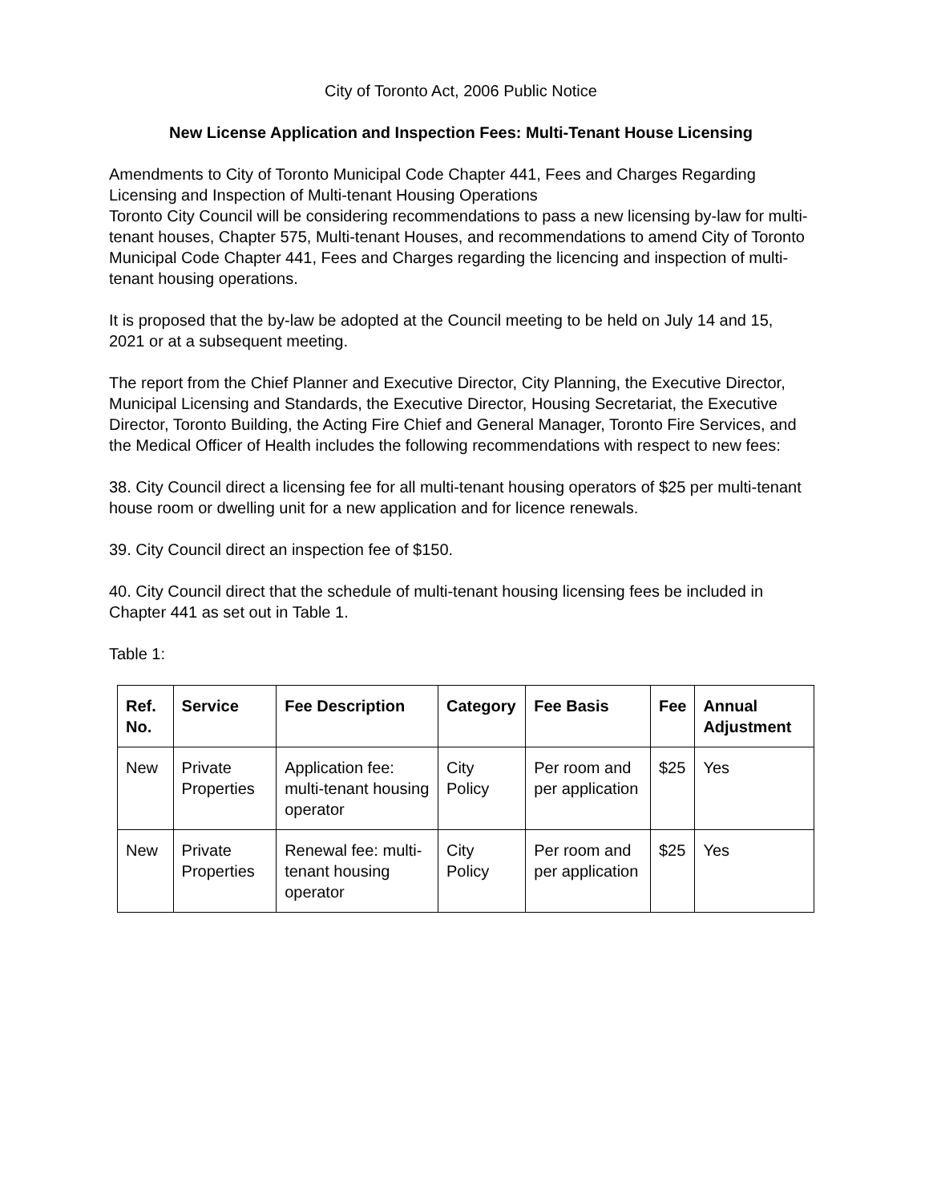City of Toronto Act, 2006 Public Notice
New License Application and Inspection Fees: Multi-Tenant House Licensing
Amendments to City of Toronto Municipal Code Chapter 441, Fees and Charges Regarding Licensing and Inspection of Multi-tenant Housing Operations
Toronto City Council will be considering recommendations to pass a new licensing by-law for multi-tenant houses, Chapter 575, Multi-tenant Houses, and recommendations to amend City of Toronto Municipal Code Chapter 441, Fees and Charges regarding the licencing and inspection of multi-tenant housing operations.
It is proposed that the by-law be adopted at the Council meeting to be held on July 14 and 15, 2021 or at a subsequent meeting.
The report from the Chief Planner and Executive Director, City Planning, the Executive Director, Municipal Licensing and Standards, the Executive Director, Housing Secretariat, the Executive Director, Toronto Building, the Acting Fire Chief and General Manager, Toronto Fire Services, and the Medical Officer of Health includes the following recommendations with respect to new fees:
38. City Council direct a licensing fee for all multi-tenant housing operators of $25 per multi-tenant house room or dwelling unit for a new application and for licence renewals.
39. City Council direct an inspection fee of $150.
40. City Council direct that the schedule of multi-tenant housing licensing fees be included in Chapter 441 as set out in Table 1.
Table 1:
| Ref. No. | Service | Fee Description | Category | Fee Basis | Fee | Annual Adjustment |
| --- | --- | --- | --- | --- | --- | --- |
| New | Private Properties | Application fee: multi-tenant housing operator | City Policy | Per room and per application | $25 | Yes |
| New | Private Properties | Renewal fee: multi-tenant housing operator | City Policy | Per room and per application | $25 | Yes |